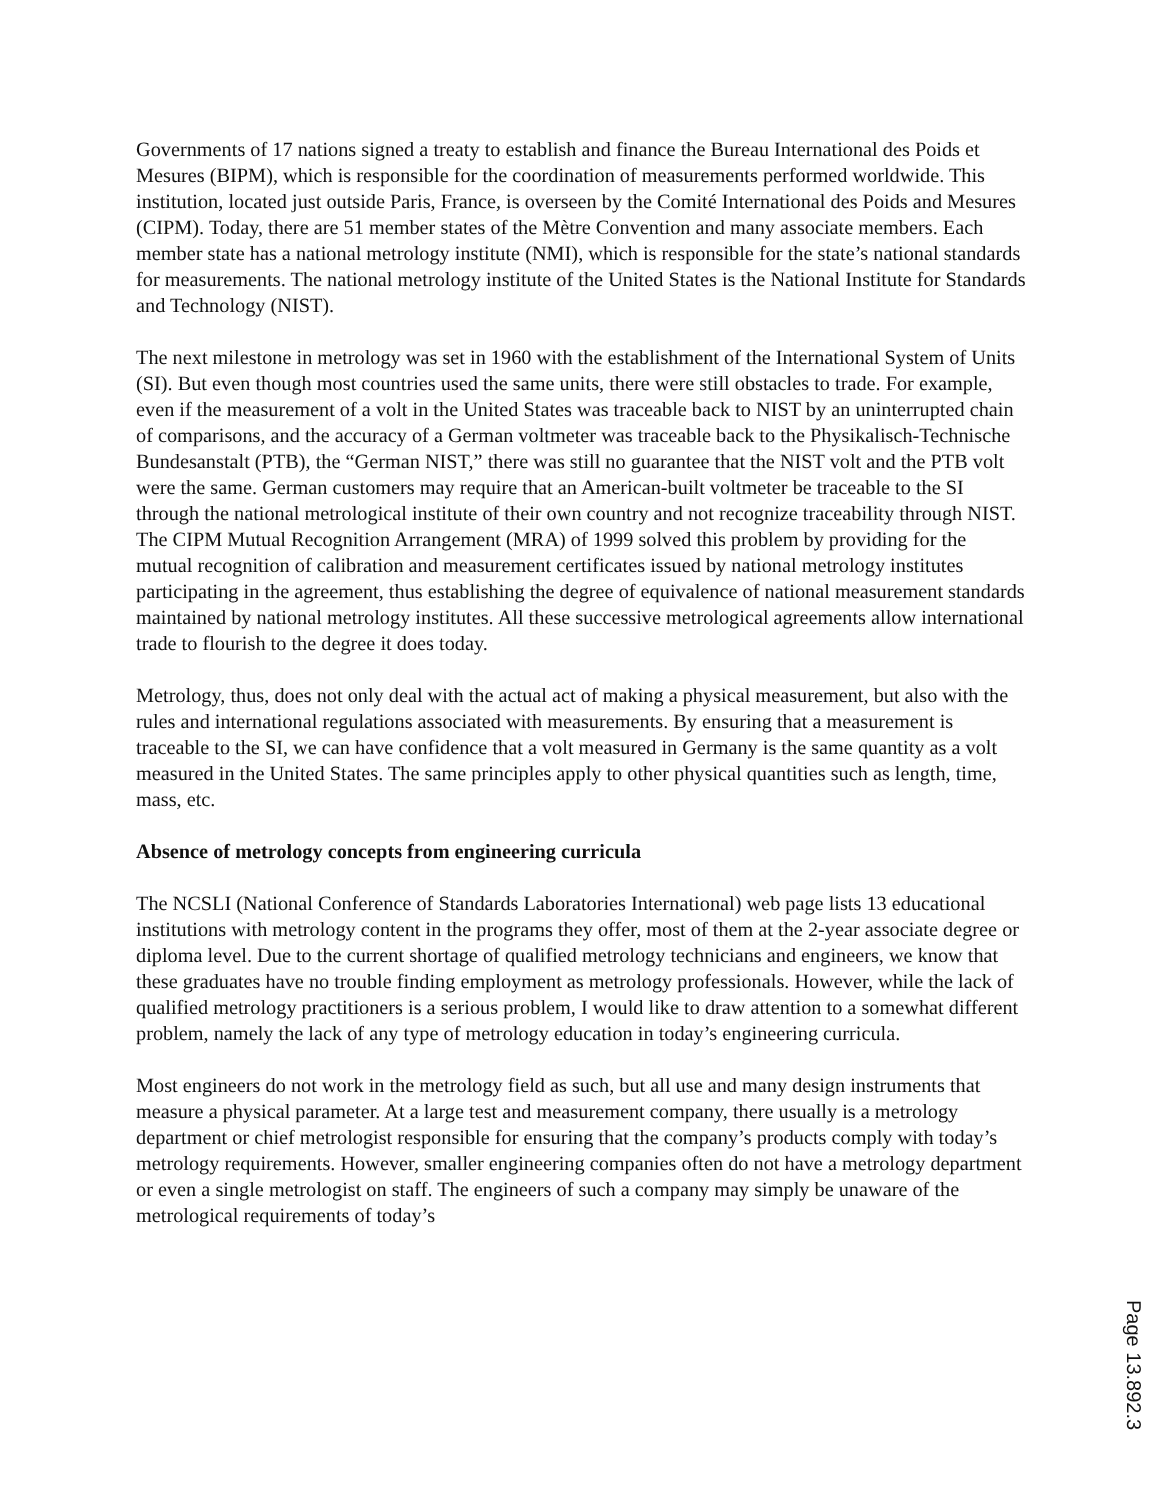Governments of 17 nations signed a treaty to establish and finance the Bureau International des Poids et Mesures (BIPM), which is responsible for the coordination of measurements performed worldwide. This institution, located just outside Paris, France, is overseen by the Comité International des Poids and Mesures (CIPM). Today, there are 51 member states of the Mètre Convention and many associate members. Each member state has a national metrology institute (NMI), which is responsible for the state’s national standards for measurements. The national metrology institute of the United States is the National Institute for Standards and Technology (NIST).
The next milestone in metrology was set in 1960 with the establishment of the International System of Units (SI). But even though most countries used the same units, there were still obstacles to trade. For example, even if the measurement of a volt in the United States was traceable back to NIST by an uninterrupted chain of comparisons, and the accuracy of a German voltmeter was traceable back to the Physikalisch-Technische Bundesanstalt (PTB), the “German NIST,” there was still no guarantee that the NIST volt and the PTB volt were the same. German customers may require that an American-built voltmeter be traceable to the SI through the national metrological institute of their own country and not recognize traceability through NIST. The CIPM Mutual Recognition Arrangement (MRA) of 1999 solved this problem by providing for the mutual recognition of calibration and measurement certificates issued by national metrology institutes participating in the agreement, thus establishing the degree of equivalence of national measurement standards maintained by national metrology institutes. All these successive metrological agreements allow international trade to flourish to the degree it does today.
Metrology, thus, does not only deal with the actual act of making a physical measurement, but also with the rules and international regulations associated with measurements. By ensuring that a measurement is traceable to the SI, we can have confidence that a volt measured in Germany is the same quantity as a volt measured in the United States. The same principles apply to other physical quantities such as length, time, mass, etc.
Absence of metrology concepts from engineering curricula
The NCSLI (National Conference of Standards Laboratories International) web page lists 13 educational institutions with metrology content in the programs they offer, most of them at the 2-year associate degree or diploma level. Due to the current shortage of qualified metrology technicians and engineers, we know that these graduates have no trouble finding employment as metrology professionals. However, while the lack of qualified metrology practitioners is a serious problem, I would like to draw attention to a somewhat different problem, namely the lack of any type of metrology education in today’s engineering curricula.
Most engineers do not work in the metrology field as such, but all use and many design instruments that measure a physical parameter. At a large test and measurement company, there usually is a metrology department or chief metrologist responsible for ensuring that the company’s products comply with today’s metrology requirements. However, smaller engineering companies often do not have a metrology department or even a single metrologist on staff. The engineers of such a company may simply be unaware of the metrological requirements of today’s
Page 13.892.3